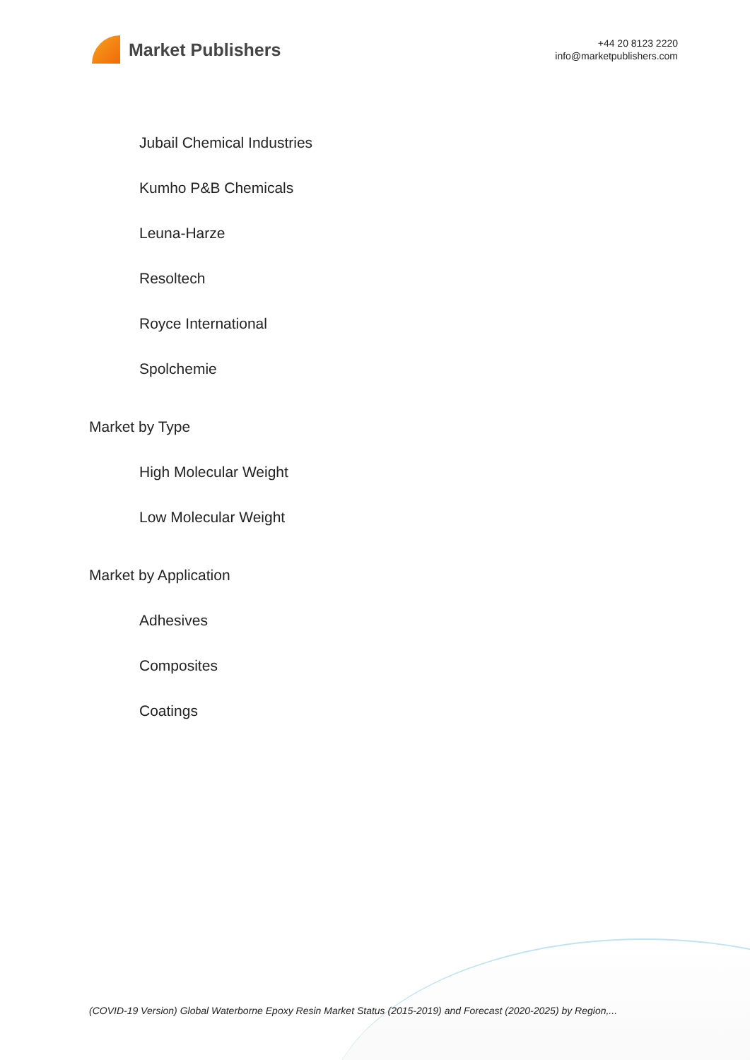Market Publishers
+44 20 8123 2220
info@marketpublishers.com
Jubail Chemical Industries
Kumho P&B Chemicals
Leuna-Harze
Resoltech
Royce International
Spolchemie
Market by Type
High Molecular Weight
Low Molecular Weight
Market by Application
Adhesives
Composites
Coatings
(COVID-19 Version) Global Waterborne Epoxy Resin Market Status (2015-2019) and Forecast (2020-2025) by Region,...